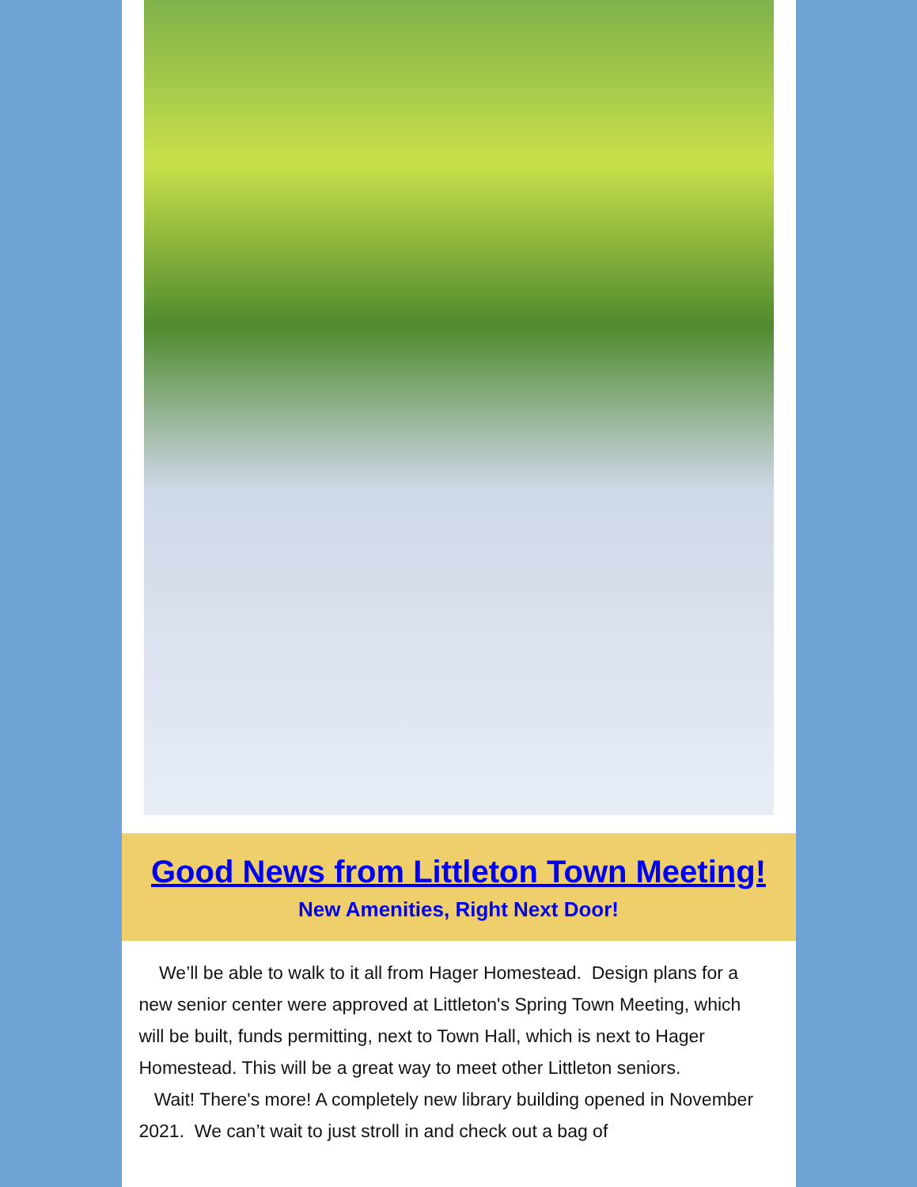Good News from Littleton Town Meeting!
New Amenities, Right Next Door!
We’ll be able to walk to it all from Hager Homestead. Design plans for a new senior center were approved at Littleton's Spring Town Meeting, which will be built, funds permitting, next to Town Hall, which is next to Hager Homestead. This will be a great way to meet other Littleton seniors.
Wait! There's more! A completely new library building opened in November 2021. We can’t wait to just stroll in and check out a bag of